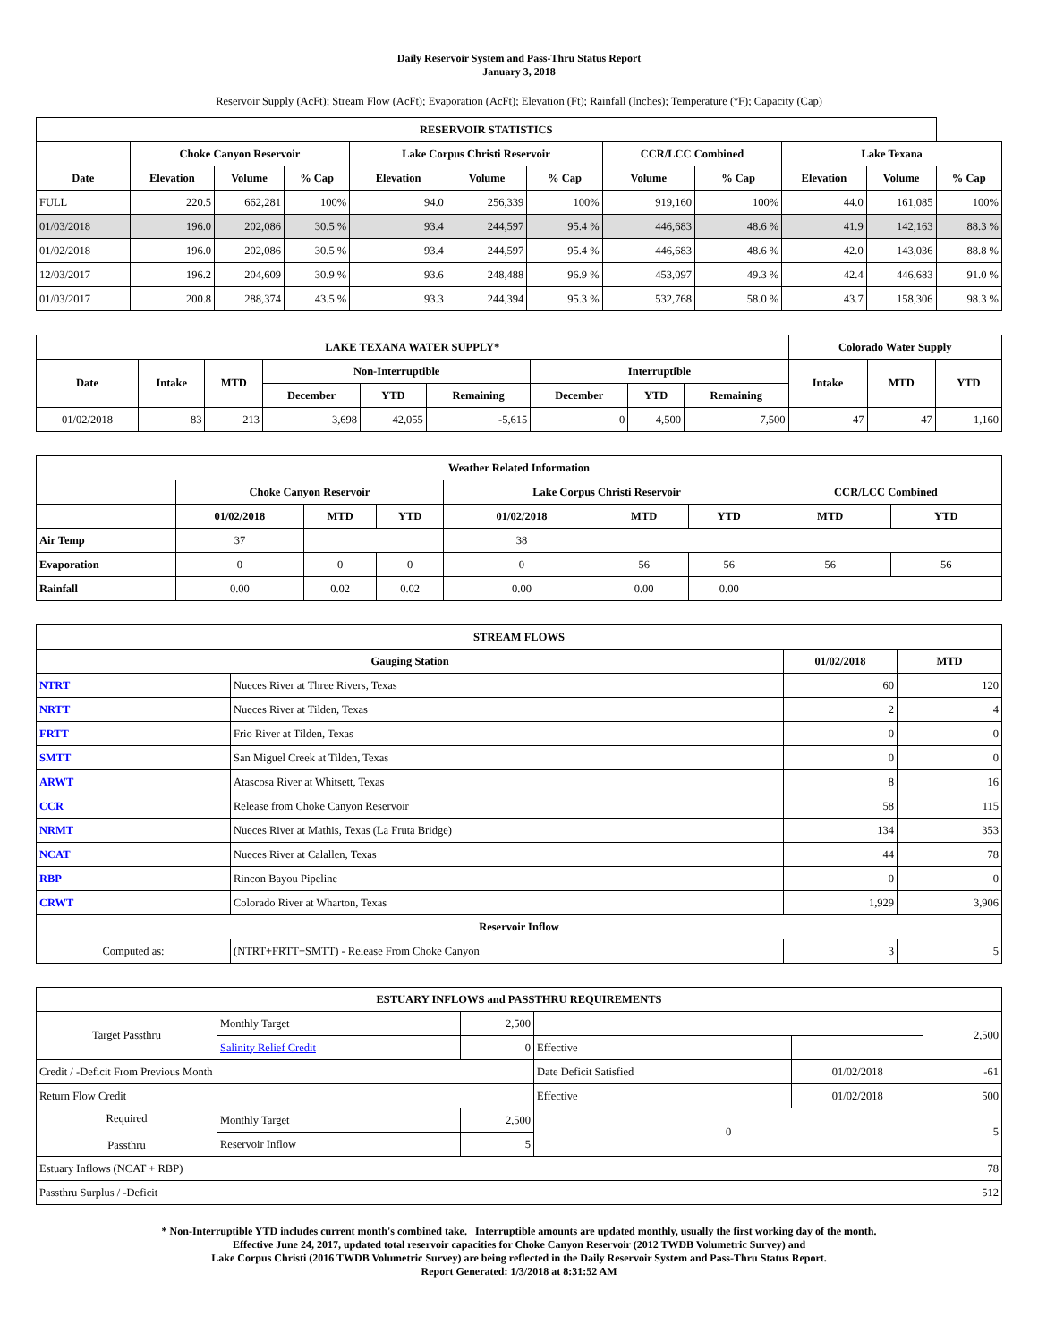Daily Reservoir System and Pass-Thru Status Report
January 3, 2018
Reservoir Supply (AcFt); Stream Flow (AcFt); Evaporation (AcFt); Elevation (Ft); Rainfall (Inches); Temperature (°F); Capacity (Cap)
| RESERVOIR STATISTICS | | | | | | | | | | | |
| --- | --- | --- | --- | --- | --- | --- | --- | --- | --- | --- | --- |
| | Choke Canyon Reservoir | | | Lake Corpus Christi Reservoir | | | CCR/LCC Combined | | Lake Texana | | |
| Date | Elevation | Volume | % Cap | Elevation | Volume | % Cap | Volume | % Cap | Elevation | Volume | % Cap |
| FULL | 220.5 | 662,281 | 100% | 94.0 | 256,339 | 100% | 919,160 | 100% | 44.0 | 161,085 | 100% |
| 01/03/2018 | 196.0 | 202,086 | 30.5 % | 93.4 | 244,597 | 95.4 % | 446,683 | 48.6 % | 41.9 | 142,163 | 88.3 % |
| 01/02/2018 | 196.0 | 202,086 | 30.5 % | 93.4 | 244,597 | 95.4 % | 446,683 | 48.6 % | 42.0 | 143,036 | 88.8 % |
| 12/03/2017 | 196.2 | 204,609 | 30.9 % | 93.6 | 248,488 | 96.9 % | 453,097 | 49.3 % | 42.4 | 446,683 | 91.0 % |
| 01/03/2017 | 200.8 | 288,374 | 43.5 % | 93.3 | 244,394 | 95.3 % | 532,768 | 58.0 % | 43.7 | 158,306 | 98.3 % |
| LAKE TEXANA WATER SUPPLY* | | | | | | | | | Colorado Water Supply | | |
| --- | --- | --- | --- | --- | --- | --- | --- | --- | --- | --- | --- |
| Date | Intake | MTD | Non-Interruptible | | | Interruptible | | | Intake | MTD | YTD |
| | | | December | YTD | Remaining | December | YTD | Remaining | | | |
| 01/02/2018 | 83 | 213 | 3,698 | 42,055 | -5,615 | 0 | 4,500 | 7,500 | 47 | 47 | 1,160 |
| Weather Related Information | | | | | | | | |
| --- | --- | --- | --- | --- | --- | --- | --- | --- |
| | Choke Canyon Reservoir | | | Lake Corpus Christi Reservoir | | | CCR/LCC Combined | |
| | 01/02/2018 | MTD | YTD | 01/02/2018 | MTD | YTD | MTD | YTD |
| Air Temp | 37 | | | 38 | | | | |
| Evaporation | 0 | 0 | 0 | 0 | 56 | 56 | 56 | 56 |
| Rainfall | 0.00 | 0.02 | 0.02 | 0.00 | 0.00 | 0.00 | | |
| STREAM FLOWS | | | |
| --- | --- | --- | --- |
| Gauging Station | | 01/02/2018 | MTD |
| NTRT | Nueces River at Three Rivers, Texas | 60 | 120 |
| NRTT | Nueces River at Tilden, Texas | 2 | 4 |
| FRTT | Frio River at Tilden, Texas | 0 | 0 |
| SMTT | San Miguel Creek at Tilden, Texas | 0 | 0 |
| ARWT | Atascosa River at Whitsett, Texas | 8 | 16 |
| CCR | Release from Choke Canyon Reservoir | 58 | 115 |
| NRMT | Nueces River at Mathis, Texas (La Fruta Bridge) | 134 | 353 |
| NCAT | Nueces River at Calallen, Texas | 44 | 78 |
| RBP | Rincon Bayou Pipeline | 0 | 0 |
| CRWT | Colorado River at Wharton, Texas | 1,929 | 3,906 |
| Reservoir Inflow | | | |
| Computed as: | (NTRT+FRTT+SMTT) - Release From Choke Canyon | 3 | 5 |
| ESTUARY INFLOWS and PASSTHRU REQUIREMENTS | | | | | |
| --- | --- | --- | --- | --- | --- |
| Target Passthru | Monthly Target | 2,500 | | | 2,500 |
| | Salinity Relief Credit | 0 | Effective | | |
| Credit / -Deficit From Previous Month | | | Date Deficit Satisfied | 01/02/2018 | -61 |
| Return Flow Credit | | | Effective | 01/02/2018 | 500 |
| Required Passthru | Monthly Target | 2,500 | 0 | | 5 |
| | Reservoir Inflow | 5 | | | |
| Estuary Inflows (NCAT + RBP) | | | | | 78 |
| Passthru Surplus / -Deficit | | | | | 512 |
* Non-Interruptible YTD includes current month's combined take. Interruptible amounts are updated monthly, usually the first working day of the month.
Effective June 24, 2017, updated total reservoir capacities for Choke Canyon Reservoir (2012 TWDB Volumetric Survey) and
Lake Corpus Christi (2016 TWDB Volumetric Survey) are being reflected in the Daily Reservoir System and Pass-Thru Status Report.
Report Generated: 1/3/2018 at 8:31:52 AM